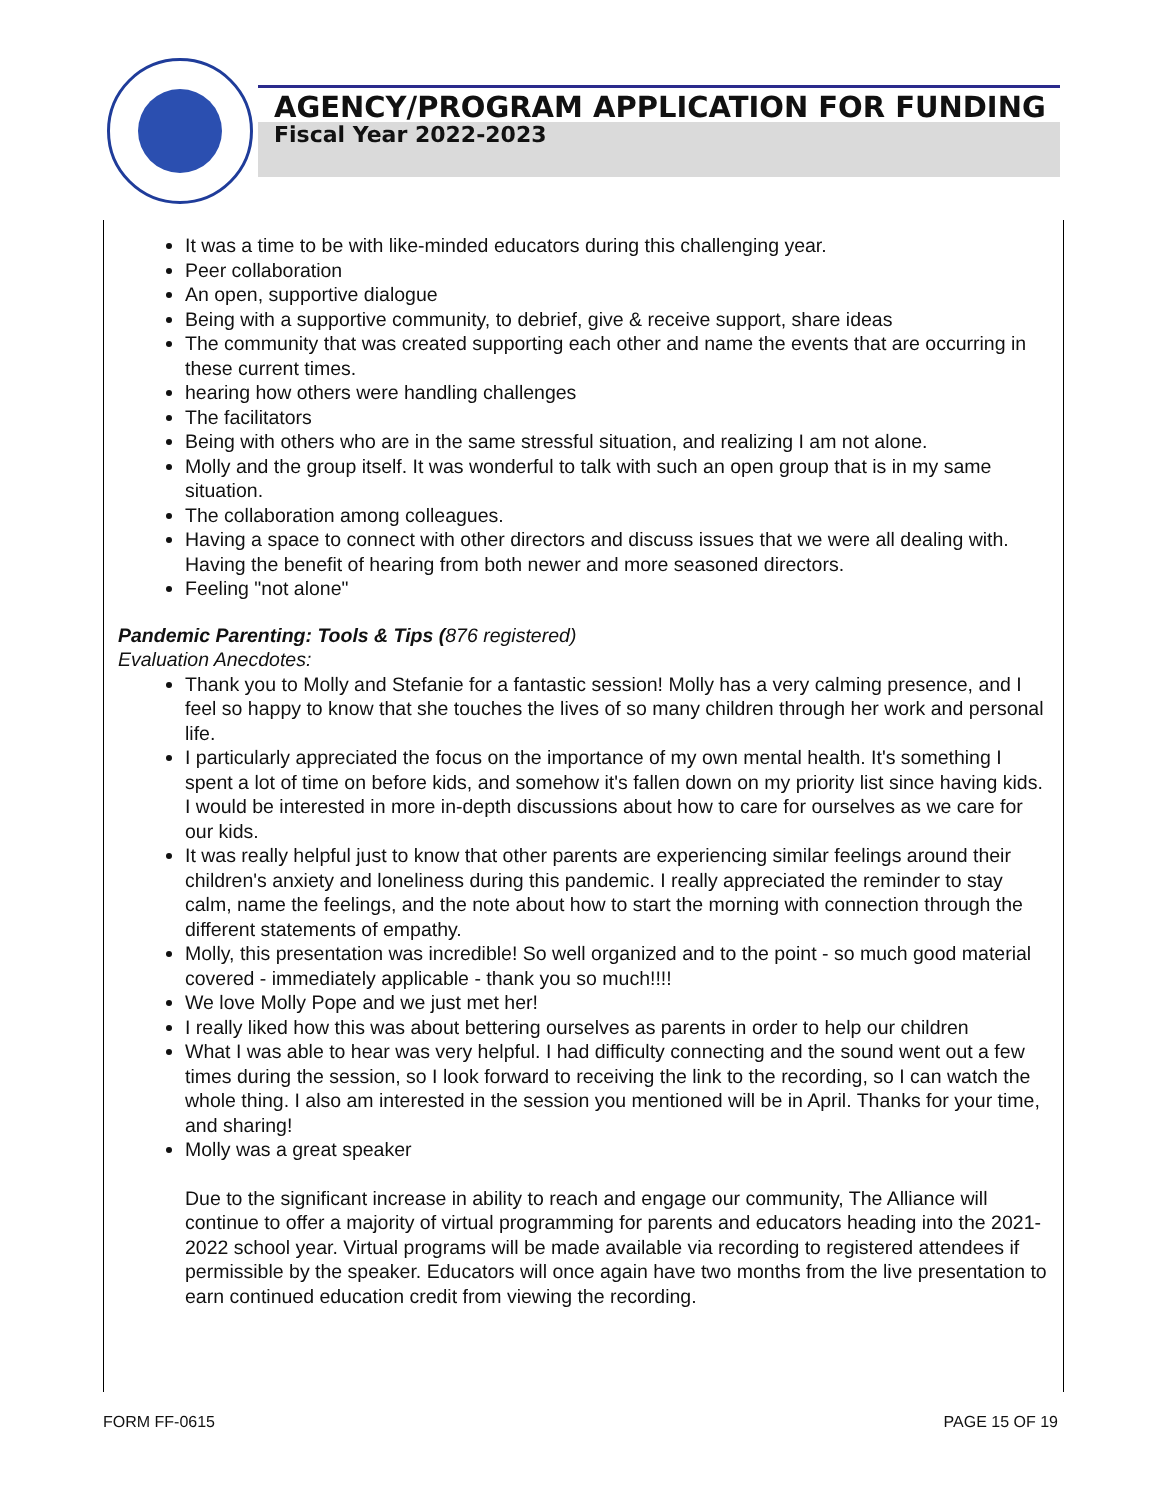AGENCY/PROGRAM APPLICATION FOR FUNDING
Fiscal Year 2022-2023
It was a time to be with like-minded educators during this challenging year.
Peer collaboration
An open, supportive dialogue
Being with a supportive community, to debrief, give & receive support, share ideas
The community that was created supporting each other and name the events that are occurring in these current times.
hearing how others were handling challenges
The facilitators
Being with others who are in the same stressful situation, and realizing I am not alone.
Molly and the group itself. It was wonderful to talk with such an open group that is in my same situation.
The collaboration among colleagues.
Having a space to connect with other directors and discuss issues that we were all dealing with. Having the benefit of hearing from both newer and more seasoned directors.
Feeling "not alone"
Pandemic Parenting: Tools & Tips (876 registered)
Evaluation Anecdotes:
Thank you to Molly and Stefanie for a fantastic session! Molly has a very calming presence, and I feel so happy to know that she touches the lives of so many children through her work and personal life.
I particularly appreciated the focus on the importance of my own mental health. It's something I spent a lot of time on before kids, and somehow it's fallen down on my priority list since having kids. I would be interested in more in-depth discussions about how to care for ourselves as we care for our kids.
It was really helpful just to know that other parents are experiencing similar feelings around their children's anxiety and loneliness during this pandemic. I really appreciated the reminder to stay calm, name the feelings, and the note about how to start the morning with connection through the different statements of empathy.
Molly, this presentation was incredible! So well organized and to the point - so much good material covered - immediately applicable - thank you so much!!!!
We love Molly Pope and we just met her!
I really liked how this was about bettering ourselves as parents in order to help our children
What I was able to hear was very helpful. I had difficulty connecting and the sound went out a few times during the session, so I look forward to receiving the link to the recording, so I can watch the whole thing. I also am interested in the session you mentioned will be in April. Thanks for your time, and sharing!
Molly was a great speaker
Due to the significant increase in ability to reach and engage our community, The Alliance will continue to offer a majority of virtual programming for parents and educators heading into the 2021-2022 school year. Virtual programs will be made available via recording to registered attendees if permissible by the speaker. Educators will once again have two months from the live presentation to earn continued education credit from viewing the recording.
FORM FF-0615 PAGE 15 OF 19